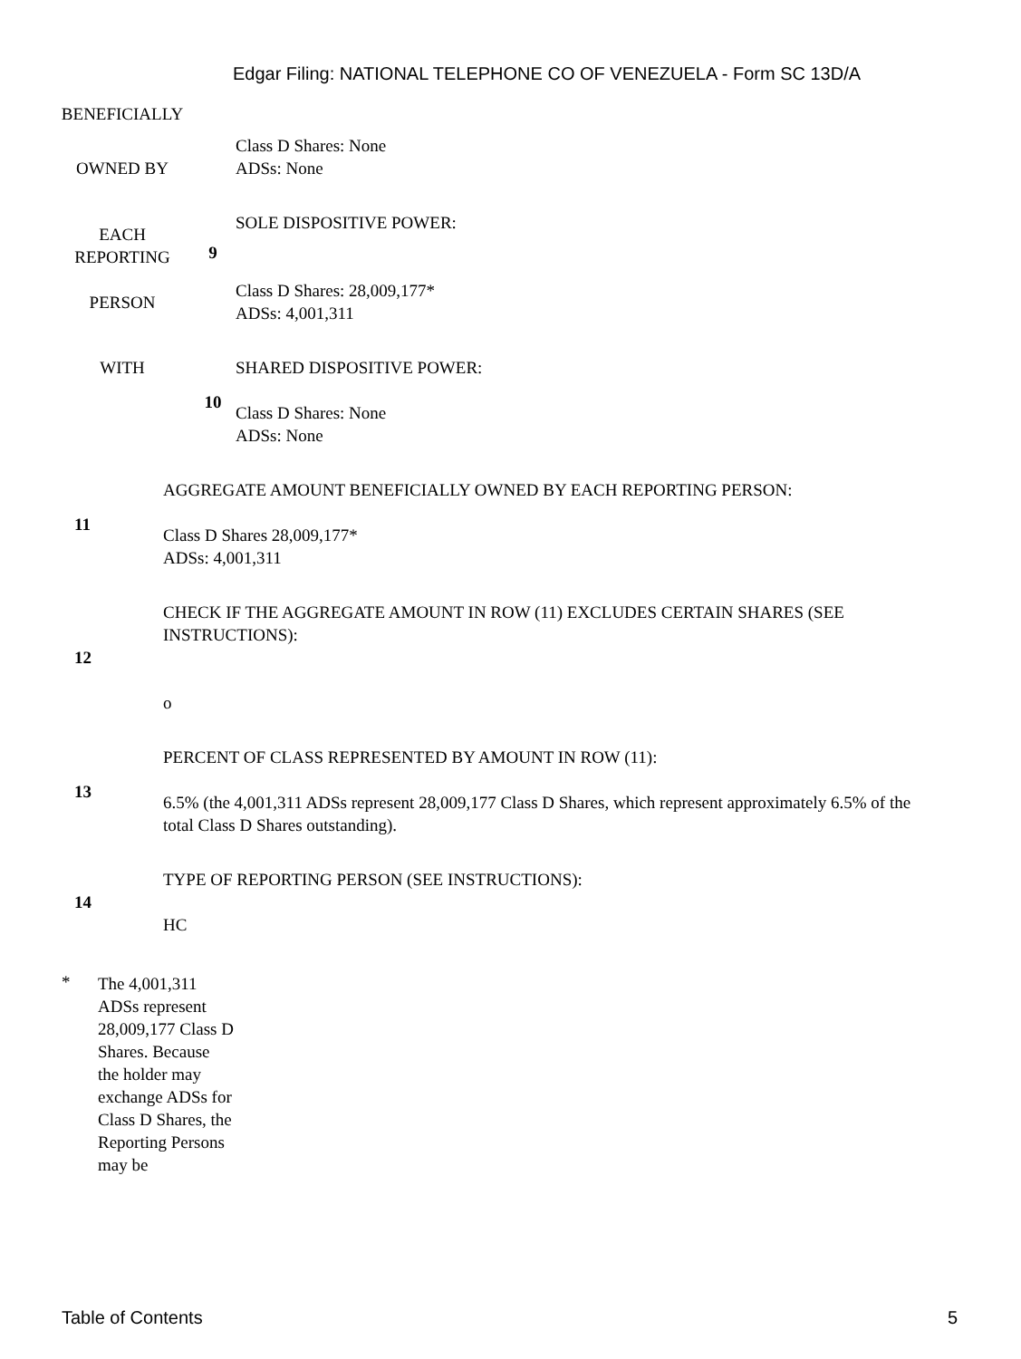Edgar Filing: NATIONAL TELEPHONE CO OF VENEZUELA - Form SC 13D/A
| BENEFICIALLY | | |
| OWNED BY | | Class D Shares: None ADSs: None |
| EACH REPORTING PERSON | 9 | SOLE DISPOSITIVE POWER: Class D Shares: 28,009,177* ADSs: 4,001,311 |
| WITH | 10 | SHARED DISPOSITIVE POWER: Class D Shares: None ADSs: None |
| 11 | AGGREGATE AMOUNT BENEFICIALLY OWNED BY EACH REPORTING PERSON: Class D Shares 28,009,177* ADSs: 4,001,311 |
| 12 | CHECK IF THE AGGREGATE AMOUNT IN ROW (11) EXCLUDES CERTAIN SHARES (SEE INSTRUCTIONS): o |
| 13 | PERCENT OF CLASS REPRESENTED BY AMOUNT IN ROW (11): 6.5% (the 4,001,311 ADSs represent 28,009,177 Class D Shares, which represent approximately 6.5% of the total Class D Shares outstanding). |
| 14 | TYPE OF REPORTING PERSON (SEE INSTRUCTIONS): HC |
*
The 4,001,311 ADSs represent 28,009,177 Class D Shares. Because the holder may exchange ADSs for Class D Shares, the Reporting Persons may be
Table of Contents 5